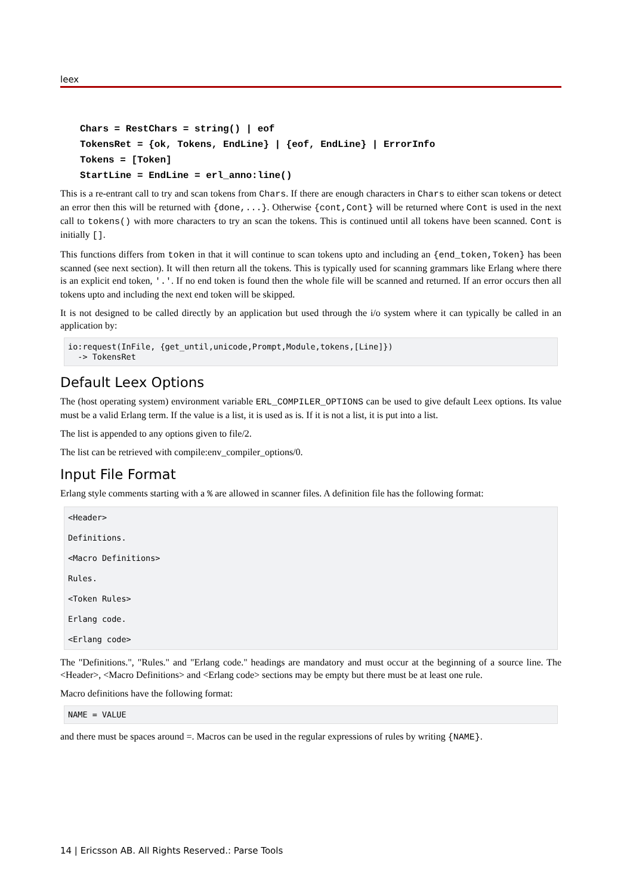leex
Chars = RestChars = string() | eof
TokensRet = {ok, Tokens, EndLine} | {eof, EndLine} | ErrorInfo
Tokens = [Token]
StartLine = EndLine = erl_anno:line()
This is a re-entrant call to try and scan tokens from Chars. If there are enough characters in Chars to either scan tokens or detect an error then this will be returned with {done,...}. Otherwise {cont,Cont} will be returned where Cont is used in the next call to tokens() with more characters to try an scan the tokens. This is continued until all tokens have been scanned. Cont is initially [].
This functions differs from token in that it will continue to scan tokens upto and including an {end_token,Token} has been scanned (see next section). It will then return all the tokens. This is typically used for scanning grammars like Erlang where there is an explicit end token, '.'. If no end token is found then the whole file will be scanned and returned. If an error occurs then all tokens upto and including the next end token will be skipped.
It is not designed to be called directly by an application but used through the i/o system where it can typically be called in an application by:
io:request(InFile, {get_until,unicode,Prompt,Module,tokens,[Line]})
  -> TokensRet
Default Leex Options
The (host operating system) environment variable ERL_COMPILER_OPTIONS can be used to give default Leex options. Its value must be a valid Erlang term. If the value is a list, it is used as is. If it is not a list, it is put into a list.
The list is appended to any options given to file/2.
The list can be retrieved with compile:env_compiler_options/0.
Input File Format
Erlang style comments starting with a % are allowed in scanner files. A definition file has the following format:
<Header>
Definitions.
<Macro Definitions>
Rules.
<Token Rules>
Erlang code.
<Erlang code>
The "Definitions.", "Rules." and "Erlang code." headings are mandatory and must occur at the beginning of a source line. The <Header>, <Macro Definitions> and <Erlang code> sections may be empty but there must be at least one rule.
Macro definitions have the following format:
NAME = VALUE
and there must be spaces around =. Macros can be used in the regular expressions of rules by writing {NAME}.
14 | Ericsson AB. All Rights Reserved.: Parse Tools